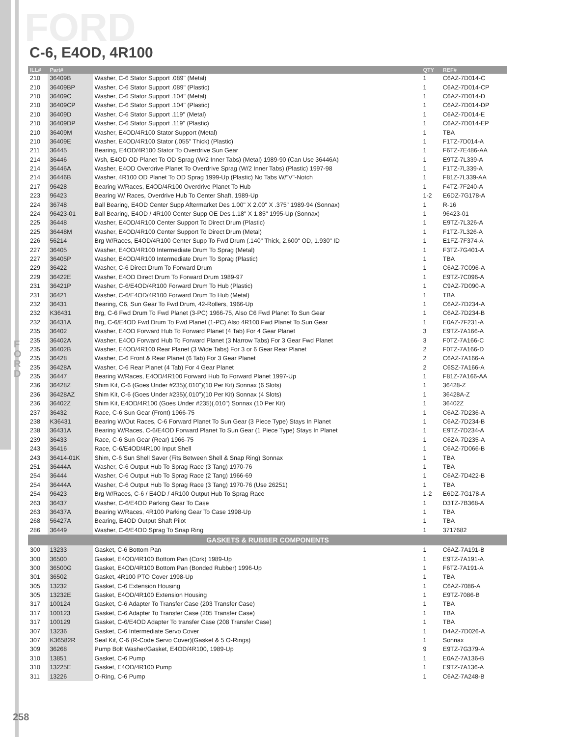FORD
C-6, E4OD, 4R100
FORD
| ILL# | Part# | | QTY | REF# |
| --- | --- | --- | --- | --- |
| 210 | 36409B | Washer, C-6 Stator Support .089" (Metal) | 1 | C6AZ-7D014-C |
| 210 | 36409BP | Washer, C-6 Stator Support .089" (Plastic) | 1 | C6AZ-7D014-CP |
| 210 | 36409C | Washer, C-6 Stator Support .104" (Metal) | 1 | C6AZ-7D014-D |
| 210 | 36409CP | Washer, C-6 Stator Support .104" (Plastic) | 1 | C6AZ-7D014-DP |
| 210 | 36409D | Washer, C-6 Stator Support .119" (Metal) | 1 | C6AZ-7D014-E |
| 210 | 36409DP | Washer, C-6 Stator Support .119" (Plastic) | 1 | C6AZ-7D014-EP |
| 210 | 36409M | Washer, E4OD/4R100 Stator Support (Metal) | 1 | TBA |
| 210 | 36409E | Washer, E4OD/4R100 Stator (.055" Thick) (Plastic) | 1 | F1TZ-7D014-A |
| 211 | 36445 | Bearing, E4OD/4R100 Stator To Overdrive Sun Gear | 1 | F6TZ-7E486-AA |
| 214 | 36446 | Wsh, E4OD OD Planet To OD Sprag (W/2 Inner Tabs) (Metal) 1989-90 (Can Use 36446A) | 1 | E9TZ-7L339-A |
| 214 | 36446A | Washer, E4OD Overdrive Planet To Overdrive Sprag (W/2 Inner Tabs) (Plastic) 1997-98 | 1 | F1TZ-7L339-A |
| 214 | 36446B | Washer, 4R100 OD Planet To OD Sprag 1999-Up (Plastic) No Tabs W/"V"-Notch | 1 | F81Z-7L339-AA |
| 217 | 96428 | Bearing W/Races, E4OD/4R100 Overdrive Planet To Hub | 1 | F4TZ-7F240-A |
| 223 | 96423 | Bearing W/ Races, Overdrive Hub To Center Shaft, 1989-Up | 1-2 | E6DZ-7G178-A |
| 224 | 36748 | Ball Bearing, E4OD Center Supp Aftermarket Des 1.00" X 2.00" X .375" 1989-94 (Sonnax) | 1 | R-16 |
| 224 | 96423-01 | Ball Bearing, E4OD / 4R100 Center Supp OE Des 1.18" X 1.85" 1995-Up (Sonnax) | 1 | 96423-01 |
| 225 | 36448 | Washer, E4OD/4R100 Center Support To Direct Drum (Plastic) | 1 | E9TZ-7L326-A |
| 225 | 36448M | Washer, E4OD/4R100 Center Support To Direct Drum (Metal) | 1 | F1TZ-7L326-A |
| 226 | 56214 | Brg W/Races, E4OD/4R100 Center Supp To Fwd Drum (.140" Thick, 2.600" OD, 1.930" ID | 1 | E1FZ-7F374-A |
| 227 | 36405 | Washer, E4OD/4R100 Intermediate Drum To Sprag (Metal) | 1 | F3TZ-7G401-A |
| 227 | 36405P | Washer, E4OD/4R100 Intermediate Drum To Sprag (Plastic) | 1 | TBA |
| 229 | 36422 | Washer, C-6 Direct Drum To Forward Drum | 1 | C6AZ-7C096-A |
| 229 | 36422E | Washer, E4OD Direct Drum To Forward Drum 1989-97 | 1 | E9TZ-7C096-A |
| 231 | 36421P | Washer, C-6/E4OD/4R100 Forward Drum To Hub (Plastic) | 1 | C9AZ-7D090-A |
| 231 | 36421 | Washer, C-6/E4OD/4R100 Forward Drum To Hub (Metal) | 1 | TBA |
| 232 | 36431 | Bearing, C6, Sun Gear To Fwd Drum, 42-Rollers, 1966-Up | 1 | C6AZ-7D234-A |
| 232 | K36431 | Brg, C-6 Fwd Drum To Fwd Planet (3-PC) 1966-75, Also C6 Fwd Planet To Sun Gear | 1 | C6AZ-7D234-B |
| 232 | 36431A | Brg, C-6/E4OD Fwd Drum To Fwd Planet (1-PC) Also 4R100 Fwd Planet To Sun Gear | 1 | E0AZ-7F231-A |
| 235 | 36402 | Washer, E4OD Forward Hub To Forward Planet (4 Tab) For 4 Gear Planet | 3 | E9TZ-7A166-A |
| 235 | 36402A | Washer, E4OD Forward Hub To Forward Planet (3 Narrow Tabs) For 3 Gear Fwd Planet | 3 | F0TZ-7A166-C |
| 235 | 36402B | Washer, E4OD/4R100 Rear Planet (3 Wide Tabs) For 3 or 6 Gear Rear Planet | 2 | F0TZ-7A166-D |
| 235 | 36428 | Washer, C-6 Front & Rear Planet (6 Tab) For 3 Gear Planet | 2 | C6AZ-7A166-A |
| 235 | 36428A | Washer, C-6 Rear Planet (4 Tab) For 4 Gear Planet | 2 | C6SZ-7A166-A |
| 235 | 36447 | Bearing W/Races, E4OD/4R100 Forward Hub To Forward Planet 1997-Up | 1 | F81Z-7A166-AA |
| 236 | 36428Z | Shim Kit, C-6 (Goes Under #235)(.010")(10 Per Kit) Sonnax (6 Slots) | 1 | 36428-Z |
| 236 | 36428AZ | Shim Kit, C-6 (Goes Under #235)(.010")(10 Per Kit) Sonnax (4 Slots) | 1 | 36428A-Z |
| 236 | 36402Z | Shim Kit, E4OD/4R100 (Goes Under #235)(.010") Sonnax (10 Per Kit) | 1 | 36402Z |
| 237 | 36432 | Race, C-6 Sun Gear (Front) 1966-75 | 1 | C6AZ-7D236-A |
| 238 | K36431 | Bearing W/Out Races, C-6 Forward Planet To Sun Gear (3 Piece Type) Stays In Planet | 1 | C6AZ-7D234-B |
| 238 | 36431A | Bearing W/Races, C-6/E4OD Forward Planet To Sun Gear (1 Piece Type) Stays In Planet | 1 | E9TZ-7D234-A |
| 239 | 36433 | Race, C-6 Sun Gear (Rear) 1966-75 | 1 | C6ZA-7D235-A |
| 243 | 36416 | Race, C-6/E4OD/4R100 Input Shell | 1 | C6AZ-7D066-B |
| 243 | 36414-01K | Shim, C-6 Sun Shell Saver (Fits Between Shell & Snap Ring) Sonnax | 1 | TBA |
| 251 | 36444A | Washer, C-6 Output Hub To Sprag Race (3 Tang) 1970-76 | 1 | TBA |
| 254 | 36444 | Washer, C-6 Output Hub To Sprag Race (2 Tang) 1966-69 | 1 | C6AZ-7D422-B |
| 254 | 36444A | Washer, C-6 Output Hub To Sprag Race (3 Tang) 1970-76 (Use 26251) | 1 | TBA |
| 254 | 96423 | Brg W/Races, C-6 / E4OD / 4R100 Output Hub To Sprag Race | 1-2 | E6DZ-7G178-A |
| 263 | 36437 | Washer, C-6/E4OD Parking Gear To Case | 1 | D3TZ-7B368-A |
| 263 | 36437A | Bearing W/Races, 4R100 Parking Gear To Case 1998-Up | 1 | TBA |
| 268 | 56427A | Bearing, E4OD Output Shaft Pilot | 1 | TBA |
| 286 | 36449 | Washer, C-6/E4OD Sprag To Snap Ring | 1 | 3717682 |
| GASKETS & RUBBER COMPONENTS | | | | |
| 300 | 13233 | Gasket, C-6 Bottom Pan | 1 | C6AZ-7A191-B |
| 300 | 36500 | Gasket, E4OD/4R100 Bottom Pan (Cork) 1989-Up | 1 | E9TZ-7A191-A |
| 300 | 36500G | Gasket, E4OD/4R100 Bottom Pan (Bonded Rubber) 1996-Up | 1 | F6TZ-7A191-A |
| 301 | 36502 | Gasket, 4R100 PTO Cover 1998-Up | 1 | TBA |
| 305 | 13232 | Gasket, C-6 Extension Housing | 1 | C6AZ-7086-A |
| 305 | 13232E | Gasket, E4OD/4R100 Extension Housing | 1 | E9TZ-7086-B |
| 317 | 100124 | Gasket, C-6 Adapter To Transfer Case (203 Transfer Case) | 1 | TBA |
| 317 | 100123 | Gasket, C-6 Adapter To Transfer Case (205 Transfer Case) | 1 | TBA |
| 317 | 100129 | Gasket, C-6/E4OD Adapter To transfer Case (208 Transfer Case) | 1 | TBA |
| 307 | 13236 | Gasket, C-6 Intermediate Servo Cover | 1 | D4AZ-7D026-A |
| 307 | K36582R | Seal Kit, C-6 (R-Code Servo Cover)(Gasket & 5 O-Rings) | 1 | Sonnax |
| 309 | 36268 | Pump Bolt Washer/Gasket, E4OD/4R100, 1989-Up | 9 | E9TZ-7G379-A |
| 310 | 13851 | Gasket, C-6 Pump | 1 | E0AZ-7A136-B |
| 310 | 13225E | Gasket, E4OD/4R100 Pump | 1 | E9TZ-7A136-A |
| 311 | 13226 | O-Ring, C-6 Pump | 1 | C6AZ-7A248-B |
258